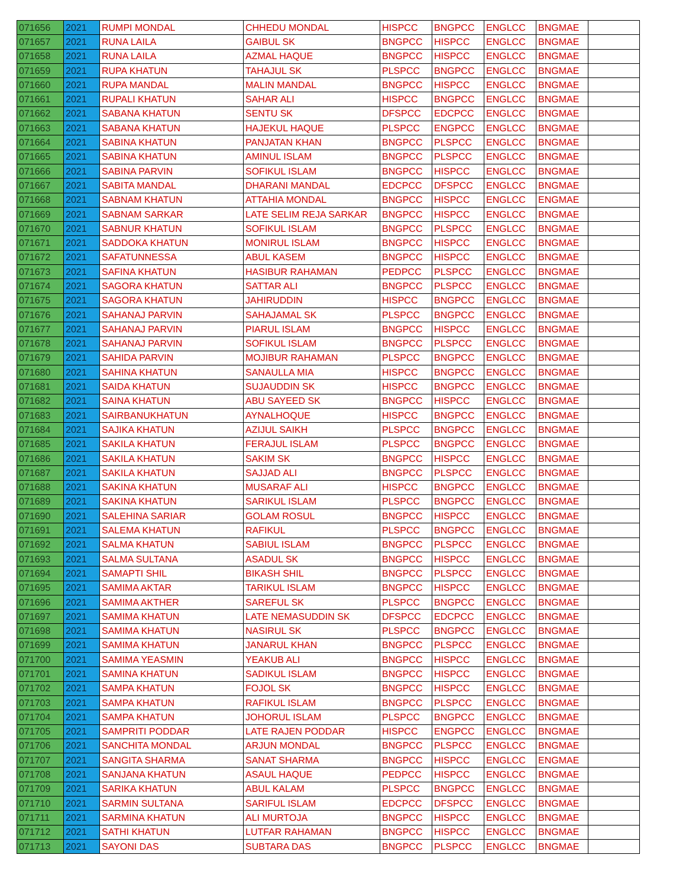| 071656 | 2021 | RUMPI MONDAL | CHHEDU MONDAL | HISPCC | BNGPCC | ENGLCC | BNGMAE | |
| 071657 | 2021 | RUNA LAILA | GAIBUL SK | BNGPCC | HISPCC | ENGLCC | BNGMAE | |
| 071658 | 2021 | RUNA LAILA | AZMAL HAQUE | BNGPCC | HISPCC | ENGLCC | BNGMAE | |
| 071659 | 2021 | RUPA KHATUN | TAHAJUL SK | PLSPCC | BNGPCC | ENGLCC | BNGMAE | |
| 071660 | 2021 | RUPA MANDAL | MALIN MANDAL | BNGPCC | HISPCC | ENGLCC | BNGMAE | |
| 071661 | 2021 | RUPALI KHATUN | SAHAR ALI | HISPCC | BNGPCC | ENGLCC | BNGMAE | |
| 071662 | 2021 | SABANA KHATUN | SENTU SK | DFSPCC | EDCPCC | ENGLCC | BNGMAE | |
| 071663 | 2021 | SABANA KHATUN | HAJEKUL HAQUE | PLSPCC | ENGPCC | ENGLCC | BNGMAE | |
| 071664 | 2021 | SABINA KHATUN | PANJATAN KHAN | BNGPCC | PLSPCC | ENGLCC | BNGMAE | |
| 071665 | 2021 | SABINA KHATUN | AMINUL ISLAM | BNGPCC | PLSPCC | ENGLCC | BNGMAE | |
| 071666 | 2021 | SABINA PARVIN | SOFIKUL ISLAM | BNGPCC | HISPCC | ENGLCC | BNGMAE | |
| 071667 | 2021 | SABITA MANDAL | DHARANI MANDAL | EDCPCC | DFSPCC | ENGLCC | BNGMAE | |
| 071668 | 2021 | SABNAM KHATUN | ATTAHIA MONDAL | BNGPCC | HISPCC | ENGLCC | ENGMAE | |
| 071669 | 2021 | SABNAM SARKAR | LATE SELIM REJA SARKAR | BNGPCC | HISPCC | ENGLCC | BNGMAE | |
| 071670 | 2021 | SABNUR KHATUN | SOFIKUL ISLAM | BNGPCC | PLSPCC | ENGLCC | BNGMAE | |
| 071671 | 2021 | SADDOKA KHATUN | MONIRUL ISLAM | BNGPCC | HISPCC | ENGLCC | BNGMAE | |
| 071672 | 2021 | SAFATUNNESSA | ABUL KASEM | BNGPCC | HISPCC | ENGLCC | BNGMAE | |
| 071673 | 2021 | SAFINA KHATUN | HASIBUR RAHAMAN | PEDPCC | PLSPCC | ENGLCC | BNGMAE | |
| 071674 | 2021 | SAGORA KHATUN | SATTAR ALI | BNGPCC | PLSPCC | ENGLCC | BNGMAE | |
| 071675 | 2021 | SAGORA KHATUN | JAHIRUDDIN | HISPCC | BNGPCC | ENGLCC | BNGMAE | |
| 071676 | 2021 | SAHANAJ PARVIN | SAHAJAMAL SK | PLSPCC | BNGPCC | ENGLCC | BNGMAE | |
| 071677 | 2021 | SAHANAJ PARVIN | PIARUL ISLAM | BNGPCC | HISPCC | ENGLCC | BNGMAE | |
| 071678 | 2021 | SAHANAJ PARVIN | SOFIKUL ISLAM | BNGPCC | PLSPCC | ENGLCC | BNGMAE | |
| 071679 | 2021 | SAHIDA PARVIN | MOJIBUR RAHAMAN | PLSPCC | BNGPCC | ENGLCC | BNGMAE | |
| 071680 | 2021 | SAHINA KHATUN | SANAULLA MIA | HISPCC | BNGPCC | ENGLCC | BNGMAE | |
| 071681 | 2021 | SAIDA KHATUN | SUJAUDDIN SK | HISPCC | BNGPCC | ENGLCC | BNGMAE | |
| 071682 | 2021 | SAINA KHATUN | ABU SAYEED SK | BNGPCC | HISPCC | ENGLCC | BNGMAE | |
| 071683 | 2021 | SAIRBANUKHATUN | AYNALHOQUE | HISPCC | BNGPCC | ENGLCC | BNGMAE | |
| 071684 | 2021 | SAJIKA KHATUN | AZIJUL SAIKH | PLSPCC | BNGPCC | ENGLCC | BNGMAE | |
| 071685 | 2021 | SAKILA KHATUN | FERAJUL ISLAM | PLSPCC | BNGPCC | ENGLCC | BNGMAE | |
| 071686 | 2021 | SAKILA KHATUN | SAKIM SK | BNGPCC | HISPCC | ENGLCC | BNGMAE | |
| 071687 | 2021 | SAKILA KHATUN | SAJJAD ALI | BNGPCC | PLSPCC | ENGLCC | BNGMAE | |
| 071688 | 2021 | SAKINA KHATUN | MUSARAF ALI | HISPCC | BNGPCC | ENGLCC | BNGMAE | |
| 071689 | 2021 | SAKINA KHATUN | SARIKUL ISLAM | PLSPCC | BNGPCC | ENGLCC | BNGMAE | |
| 071690 | 2021 | SALEHINA SARIAR | GOLAM ROSUL | BNGPCC | HISPCC | ENGLCC | BNGMAE | |
| 071691 | 2021 | SALEMA KHATUN | RAFIKUL | PLSPCC | BNGPCC | ENGLCC | BNGMAE | |
| 071692 | 2021 | SALMA KHATUN | SABIUL ISLAM | BNGPCC | PLSPCC | ENGLCC | BNGMAE | |
| 071693 | 2021 | SALMA SULTANA | ASADUL SK | BNGPCC | HISPCC | ENGLCC | BNGMAE | |
| 071694 | 2021 | SAMAPTI SHIL | BIKASH SHIL | BNGPCC | PLSPCC | ENGLCC | BNGMAE | |
| 071695 | 2021 | SAMIMA AKTAR | TARIKUL ISLAM | BNGPCC | HISPCC | ENGLCC | BNGMAE | |
| 071696 | 2021 | SAMIMA AKTHER | SAREFUL SK | PLSPCC | BNGPCC | ENGLCC | BNGMAE | |
| 071697 | 2021 | SAMIMA KHATUN | LATE NEMASUDDIN SK | DFSPCC | EDCPCC | ENGLCC | BNGMAE | |
| 071698 | 2021 | SAMIMA KHATUN | NASIRUL SK | PLSPCC | BNGPCC | ENGLCC | BNGMAE | |
| 071699 | 2021 | SAMIMA KHATUN | JANARUL KHAN | BNGPCC | PLSPCC | ENGLCC | BNGMAE | |
| 071700 | 2021 | SAMIMA YEASMIN | YEAKUB ALI | BNGPCC | HISPCC | ENGLCC | BNGMAE | |
| 071701 | 2021 | SAMINA KHATUN | SADIKUL ISLAM | BNGPCC | HISPCC | ENGLCC | BNGMAE | |
| 071702 | 2021 | SAMPA KHATUN | FOJOL SK | BNGPCC | HISPCC | ENGLCC | BNGMAE | |
| 071703 | 2021 | SAMPA KHATUN | RAFIKUL ISLAM | BNGPCC | PLSPCC | ENGLCC | BNGMAE | |
| 071704 | 2021 | SAMPA KHATUN | JOHORUL ISLAM | PLSPCC | BNGPCC | ENGLCC | BNGMAE | |
| 071705 | 2021 | SAMPRITI PODDAR | LATE RAJEN PODDAR | HISPCC | ENGPCC | ENGLCC | BNGMAE | |
| 071706 | 2021 | SANCHITA MONDAL | ARJUN MONDAL | BNGPCC | PLSPCC | ENGLCC | BNGMAE | |
| 071707 | 2021 | SANGITA SHARMA | SANAT SHARMA | BNGPCC | HISPCC | ENGLCC | ENGMAE | |
| 071708 | 2021 | SANJANA KHATUN | ASAUL HAQUE | PEDPCC | HISPCC | ENGLCC | BNGMAE | |
| 071709 | 2021 | SARIKA KHATUN | ABUL KALAM | PLSPCC | BNGPCC | ENGLCC | BNGMAE | |
| 071710 | 2021 | SARMIN SULTANA | SARIFUL ISLAM | EDCPCC | DFSPCC | ENGLCC | BNGMAE | |
| 071711 | 2021 | SARMINA KHATUN | ALI MURTOJA | BNGPCC | HISPCC | ENGLCC | BNGMAE | |
| 071712 | 2021 | SATHI KHATUN | LUTFAR RAHAMAN | BNGPCC | HISPCC | ENGLCC | BNGMAE | |
| 071713 | 2021 | SAYONI DAS | SUBTARA DAS | BNGPCC | PLSPCC | ENGLCC | BNGMAE | |